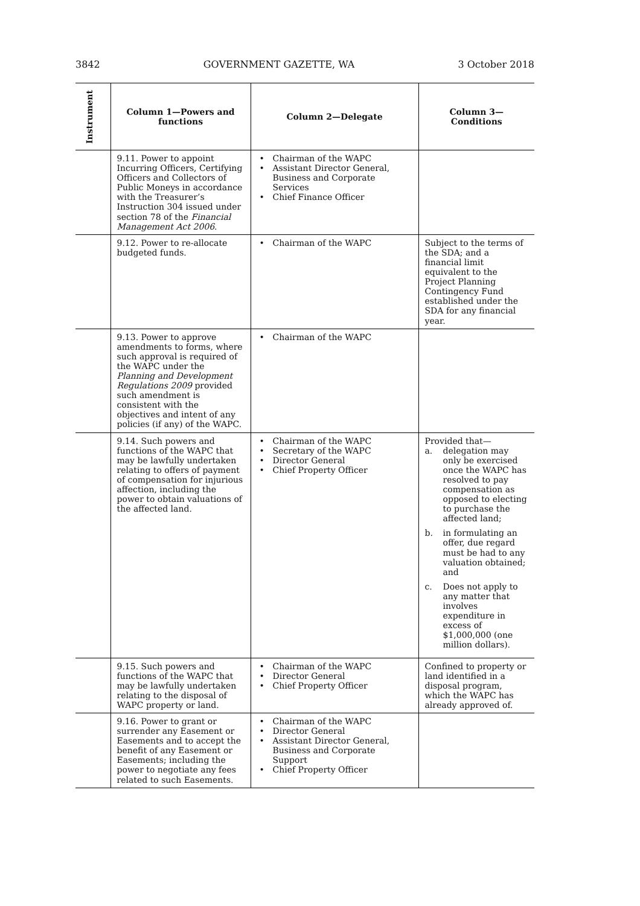3842 GOVERNMENT GAZETTE, WA 3 October 2018
| Instrument | Column 1—Powers and functions | Column 2—Delegate | Column 3—Conditions |
| --- | --- | --- | --- |
| | 9.11. Power to appoint Incurring Officers, Certifying Officers and Collectors of Public Moneys in accordance with the Treasurer’s Instruction 304 issued under section 78 of the Financial Management Act 2006 . | • Chairman of the WAPC • Assistant Director General, Business and Corporate Services • Chief Finance Officer | |
| | 9.12. Power to re-allocate budgeted funds. | • Chairman of the WAPC | Subject to the terms of the SDA; and a financial limit equivalent to the Project Planning Contingency Fund established under the SDA for any financial year. |
| | 9.13. Power to approve amendments to forms, where such approval is required of the WAPC under the Planning and Development Regulations 2009 provided such amendment is consistent with the objectives and intent of any policies (if any) of the WAPC. | • Chairman of the WAPC | |
| | 9.14. Such powers and functions of the WAPC that may be lawfully undertaken relating to offers of payment of compensation for injurious affection, including the power to obtain valuations of the affected land. | • Chairman of the WAPC • Secretary of the WAPC • Director General • Chief Property Officer | Provided that— a. delegation may only be exercised once the WAPC has resolved to pay compensation as opposed to electing to purchase the affected land; b. in formulating an offer, due regard must be had to any valuation obtained; and c. Does not apply to any matter that involves expenditure in excess of $1,000,000 (one million dollars). |
| | 9.15. Such powers and functions of the WAPC that may be lawfully undertaken relating to the disposal of WAPC property or land. | • Chairman of the WAPC • Director General • Chief Property Officer | Confined to property or land identified in a disposal program, which the WAPC has already approved of. |
| | 9.16. Power to grant or surrender any Easement or Easements and to accept the benefit of any Easement or Easements; including the power to negotiate any fees related to such Easements. | • Chairman of the WAPC • Director General • Assistant Director General, Business and Corporate Support • Chief Property Officer | |